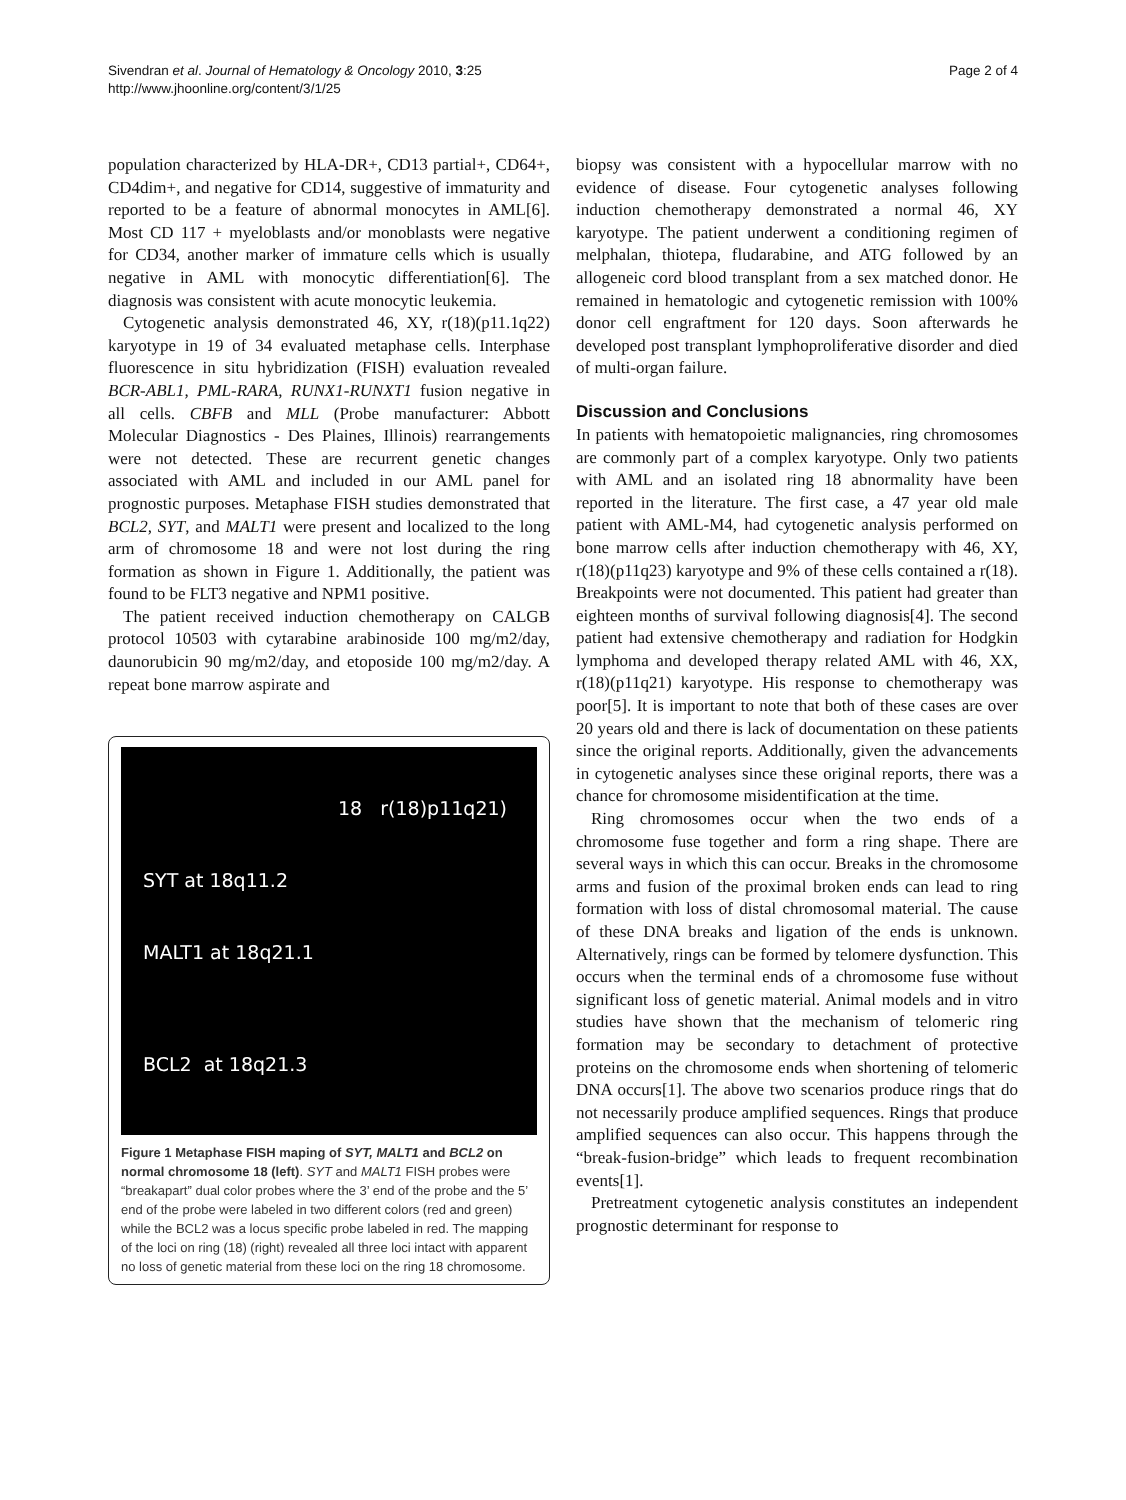Sivendran et al. Journal of Hematology & Oncology 2010, 3:25
http://www.jhoonline.org/content/3/1/25
Page 2 of 4
population characterized by HLA-DR+, CD13 partial+, CD64+, CD4dim+, and negative for CD14, suggestive of immaturity and reported to be a feature of abnormal monocytes in AML[6]. Most CD 117 + myeloblasts and/or monoblasts were negative for CD34, another marker of immature cells which is usually negative in AML with monocytic differentiation[6]. The diagnosis was consistent with acute monocytic leukemia.
Cytogenetic analysis demonstrated 46, XY, r(18)(p11.1q22) karyotype in 19 of 34 evaluated metaphase cells. Interphase fluorescence in situ hybridization (FISH) evaluation revealed BCR-ABL1, PML-RARA, RUNX1-RUNXT1 fusion negative in all cells. CBFB and MLL (Probe manufacturer: Abbott Molecular Diagnostics - Des Plaines, Illinois) rearrangements were not detected. These are recurrent genetic changes associated with AML and included in our AML panel for prognostic purposes. Metaphase FISH studies demonstrated that BCL2, SYT, and MALT1 were present and localized to the long arm of chromosome 18 and were not lost during the ring formation as shown in Figure 1. Additionally, the patient was found to be FLT3 negative and NPM1 positive.
The patient received induction chemotherapy on CALGB protocol 10503 with cytarabine arabinoside 100 mg/m2/day, daunorubicin 90 mg/m2/day, and etoposide 100 mg/m2/day. A repeat bone marrow aspirate and
18 r(18)p11q21)
SYT at 18q11.2
MALT1 at 18q21.1
BCL2 at 18q21.3
Figure 1 Metaphase FISH maping of SYT, MALT1 and BCL2 on normal chromosome 18 (left). SYT and MALT1 FISH probes were “breakapart” dual color probes where the 3’ end of the probe and the 5’ end of the probe were labeled in two different colors (red and green) while the BCL2 was a locus specific probe labeled in red. The mapping of the loci on ring (18) (right) revealed all three loci intact with apparent no loss of genetic material from these loci on the ring 18 chromosome.
biopsy was consistent with a hypocellular marrow with no evidence of disease. Four cytogenetic analyses following induction chemotherapy demonstrated a normal 46, XY karyotype. The patient underwent a conditioning regimen of melphalan, thiotepa, fludarabine, and ATG followed by an allogeneic cord blood transplant from a sex matched donor. He remained in hematologic and cytogenetic remission with 100% donor cell engraftment for 120 days. Soon afterwards he developed post transplant lymphoproliferative disorder and died of multi-organ failure.
Discussion and Conclusions
In patients with hematopoietic malignancies, ring chromosomes are commonly part of a complex karyotype. Only two patients with AML and an isolated ring 18 abnormality have been reported in the literature. The first case, a 47 year old male patient with AML-M4, had cytogenetic analysis performed on bone marrow cells after induction chemotherapy with 46, XY, r(18)(p11q23) karyotype and 9% of these cells contained a r(18). Breakpoints were not documented. This patient had greater than eighteen months of survival following diagnosis[4]. The second patient had extensive chemotherapy and radiation for Hodgkin lymphoma and developed therapy related AML with 46, XX, r(18)(p11q21) karyotype. His response to chemotherapy was poor[5]. It is important to note that both of these cases are over 20 years old and there is lack of documentation on these patients since the original reports. Additionally, given the advancements in cytogenetic analyses since these original reports, there was a chance for chromosome misidentification at the time.
Ring chromosomes occur when the two ends of a chromosome fuse together and form a ring shape. There are several ways in which this can occur. Breaks in the chromosome arms and fusion of the proximal broken ends can lead to ring formation with loss of distal chromosomal material. The cause of these DNA breaks and ligation of the ends is unknown. Alternatively, rings can be formed by telomere dysfunction. This occurs when the terminal ends of a chromosome fuse without significant loss of genetic material. Animal models and in vitro studies have shown that the mechanism of telomeric ring formation may be secondary to detachment of protective proteins on the chromosome ends when shortening of telomeric DNA occurs[1]. The above two scenarios produce rings that do not necessarily produce amplified sequences. Rings that produce amplified sequences can also occur. This happens through the “break-fusion-bridge” which leads to frequent recombination events[1].
Pretreatment cytogenetic analysis constitutes an independent prognostic determinant for response to